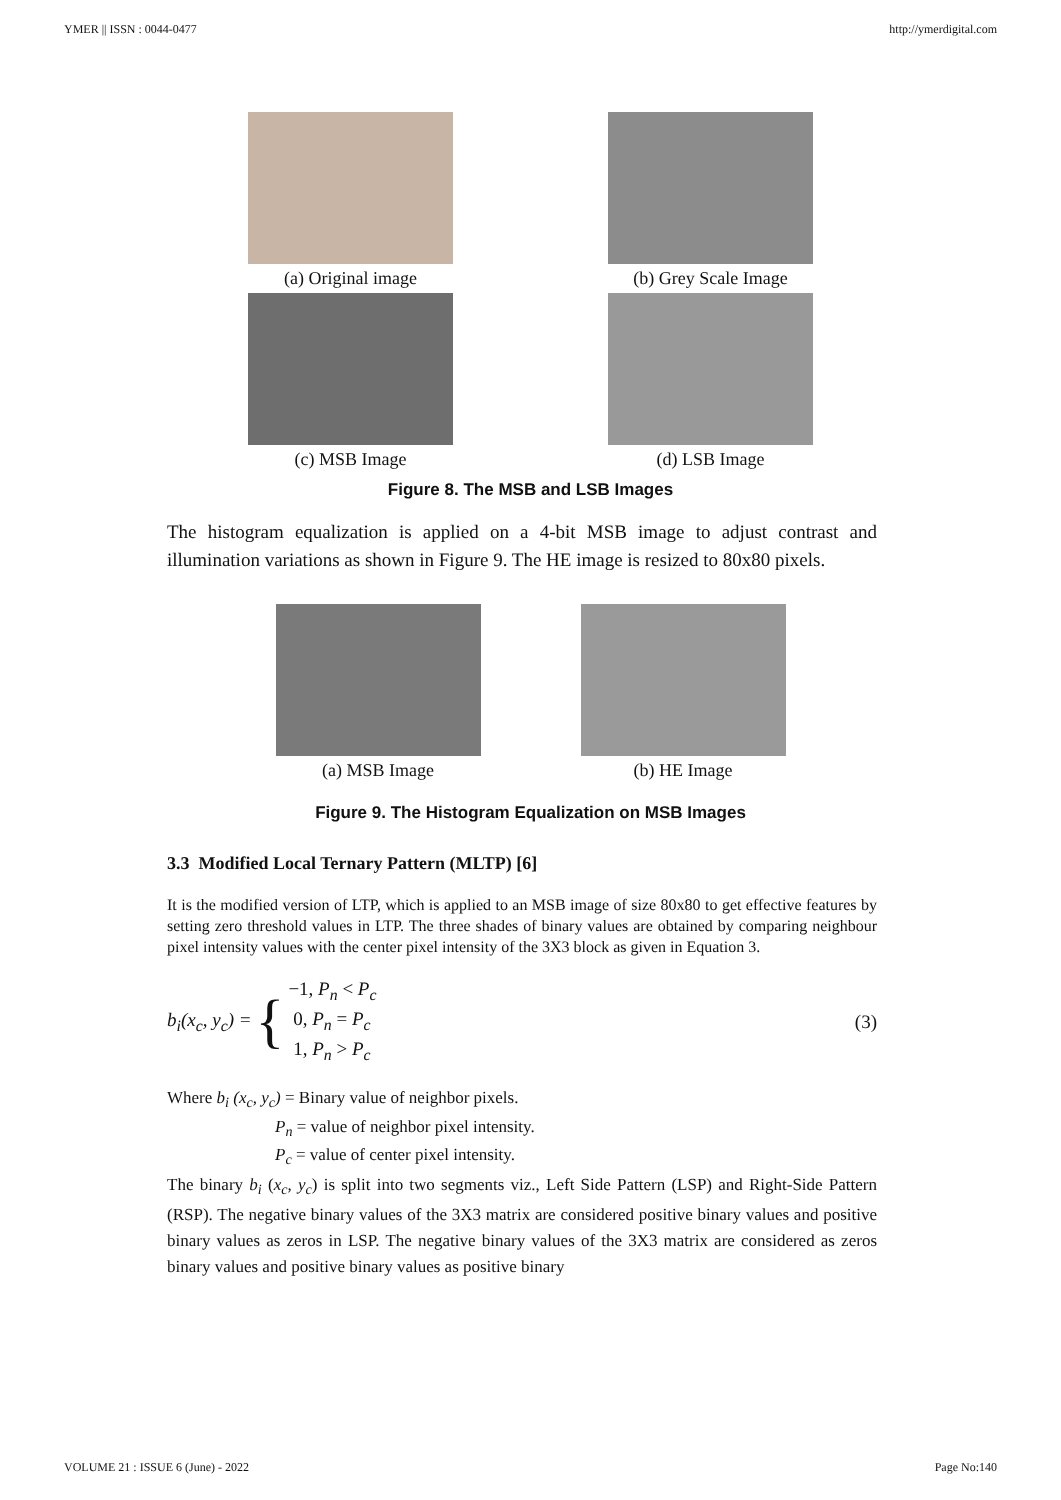YMER || ISSN : 0044-0477 http://ymerdigital.com
(a) Original image (b) Grey Scale Image
(c) MSB Image (d) LSB Image
Figure 8. The MSB and LSB Images
The histogram equalization is applied on a 4-bit MSB image to adjust contrast and illumination variations as shown in Figure 9. The HE image is resized to 80x80 pixels.
(a) MSB Image (b) HE Image
Figure 9. The Histogram Equalization on MSB Images
3.3 Modified Local Ternary Pattern (MLTP) [6]
It is the modified version of LTP, which is applied to an MSB image of size 80x80 to get effective features by setting zero threshold values in LTP. The three shades of binary values are obtained by comparing neighbour pixel intensity values with the center pixel intensity of the 3X3 block as given in Equation 3.
b<sub>i</sub>(x<sub>c</sub>, y<sub>c</sub>) = { −1, P<sub>n</sub> < P<sub>c</sub>
0, P<sub>n</sub> = P<sub>c</sub>
1, P<sub>n</sub> > P<sub>c</sub> (3)
Where b<sub>i</sub> (x<sub>c</sub>, y<sub>c</sub>) = Binary value of neighbor pixels.
P<sub>n</sub> = value of neighbor pixel intensity.
P<sub>c</sub> = value of center pixel intensity.
The binary b<sub>i</sub> (x<sub>c</sub>, y<sub>c</sub>) is split into two segments viz., Left Side Pattern (LSP) and Right-Side Pattern (RSP). The negative binary values of the 3X3 matrix are considered positive binary values and positive binary values as zeros in LSP. The negative binary values of the 3X3 matrix are considered as zeros binary values and positive binary values as positive binary
VOLUME 21 : ISSUE 6 (June) - 2022 Page No:140